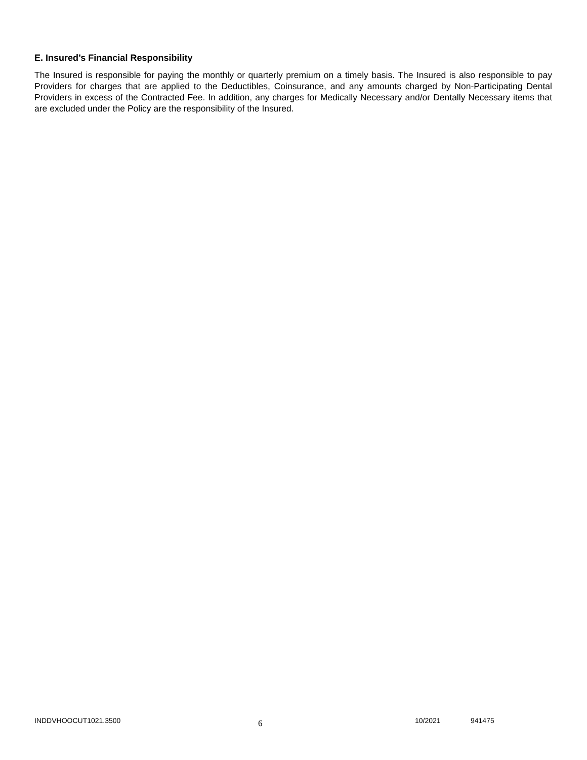E. Insured’s Financial Responsibility
The Insured is responsible for paying the monthly or quarterly premium on a timely basis. The Insured is also responsible to pay Providers for charges that are applied to the Deductibles, Coinsurance, and any amounts charged by Non-Participating Dental Providers in excess of the Contracted Fee. In addition, any charges for Medically Necessary and/or Dentally Necessary items that are excluded under the Policy are the responsibility of the Insured.
INDDVHOOCUT1021.3500 6 10/2021 941475